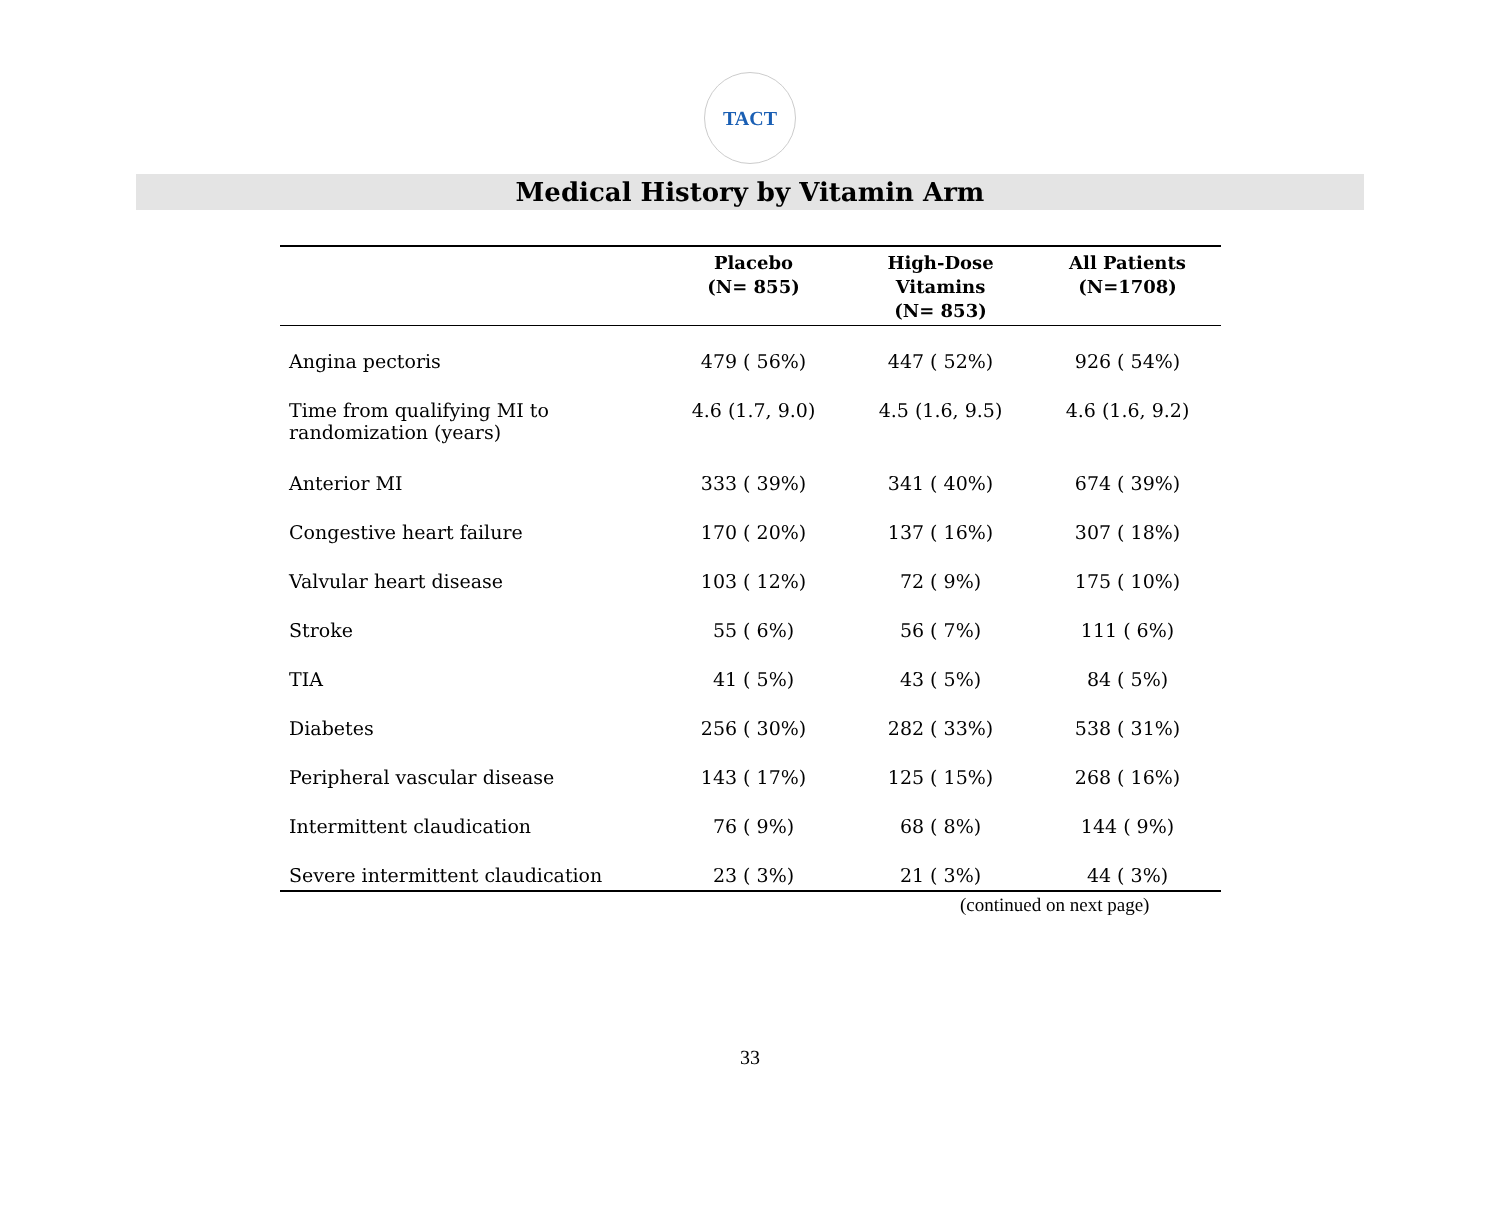TACT
Medical History by Vitamin Arm
| | Placebo (N= 855) | High-Dose Vitamins (N= 853) | All Patients (N=1708) |
| --- | --- | --- | --- |
| Angina pectoris | 479 ( 56%) | 447 ( 52%) | 926 ( 54%) |
| Time from qualifying MI to randomization (years) | 4.6 (1.7, 9.0) | 4.5 (1.6, 9.5) | 4.6 (1.6, 9.2) |
| Anterior MI | 333 ( 39%) | 341 ( 40%) | 674 ( 39%) |
| Congestive heart failure | 170 ( 20%) | 137 ( 16%) | 307 ( 18%) |
| Valvular heart disease | 103 ( 12%) | 72 ( 9%) | 175 ( 10%) |
| Stroke | 55 ( 6%) | 56 ( 7%) | 111 ( 6%) |
| TIA | 41 ( 5%) | 43 ( 5%) | 84 ( 5%) |
| Diabetes | 256 ( 30%) | 282 ( 33%) | 538 ( 31%) |
| Peripheral vascular disease | 143 ( 17%) | 125 ( 15%) | 268 ( 16%) |
| Intermittent claudication | 76 ( 9%) | 68 ( 8%) | 144 ( 9%) |
| Severe intermittent claudication | 23 ( 3%) | 21 ( 3%) | 44 ( 3%) |
(continued on next page)
33